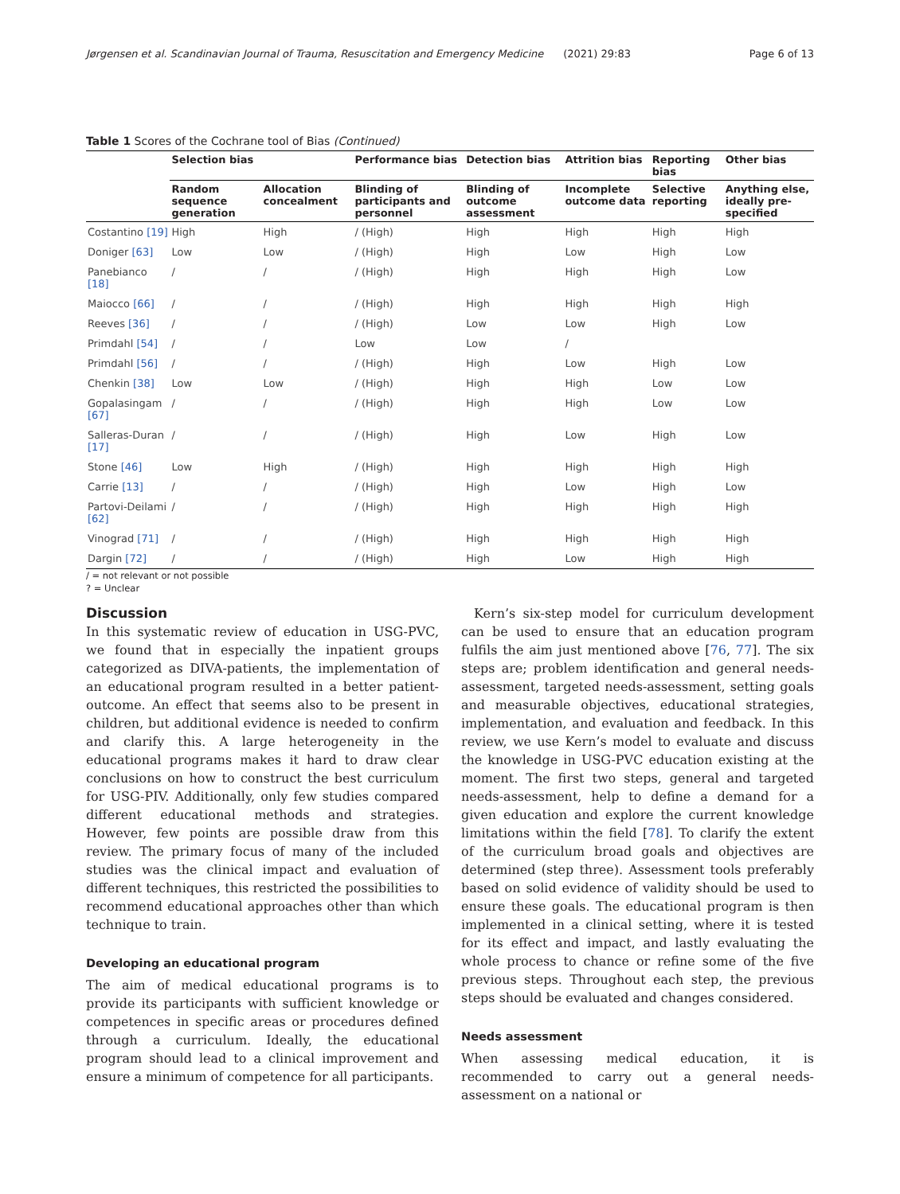Jørgensen et al. Scandinavian Journal of Trauma, Resuscitation and Emergency Medicine (2021) 29:83 Page 6 of 13
Table 1 Scores of the Cochrane tool of Bias (Continued)
| | Selection bias | | Performance bias | Detection bias | Attrition bias | Reporting bias | Other bias |
| --- | --- | --- | --- | --- | --- | --- | --- |
| | Random sequence generation | Allocation concealment | Blinding of participants and personnel | Blinding of outcome assessment | Incomplete outcome data | Selective reporting | Anything else, ideally pre-specified |
| Costantino [19] | High | High | / (High) | High | High | High | High |
| Doniger [63] | Low | Low | / (High) | High | Low | High | Low |
| Panebianco [18] | / | / | / (High) | High | High | High | Low |
| Maiocco [66] | / | / | / (High) | High | High | High | High |
| Reeves [36] | / | / | / (High) | Low | Low | High | Low |
| Primdahl [54] | / | / | Low | Low | / | | |
| Primdahl [56] | / | / | / (High) | High | Low | High | Low |
| Chenkin [38] | Low | Low | / (High) | High | High | Low | Low |
| Gopalasingam [67] | / | / | / (High) | High | High | Low | Low |
| Salleras-Duran [17] | / | / | / (High) | High | Low | High | Low |
| Stone [46] | Low | High | / (High) | High | High | High | High |
| Carrie [13] | / | / | / (High) | High | Low | High | Low |
| Partovi-Deilami [62] | / | / | / (High) | High | High | High | High |
| Vinograd [71] | / | / | / (High) | High | High | High | High |
| Dargin [72] | / | / | / (High) | High | Low | High | High |
/ = not relevant or not possible
? = Unclear
Discussion
In this systematic review of education in USG-PVC, we found that in especially the inpatient groups categorized as DIVA-patients, the implementation of an educational program resulted in a better patient-outcome. An effect that seems also to be present in children, but additional evidence is needed to confirm and clarify this. A large heterogeneity in the educational programs makes it hard to draw clear conclusions on how to construct the best curriculum for USG-PIV. Additionally, only few studies compared different educational methods and strategies. However, few points are possible draw from this review. The primary focus of many of the included studies was the clinical impact and evaluation of different techniques, this restricted the possibilities to recommend educational approaches other than which technique to train.
Developing an educational program
The aim of medical educational programs is to provide its participants with sufficient knowledge or competences in specific areas or procedures defined through a curriculum. Ideally, the educational program should lead to a clinical improvement and ensure a minimum of competence for all participants.
Kern’s six-step model for curriculum development can be used to ensure that an education program fulfils the aim just mentioned above [76, 77]. The six steps are; problem identification and general needs-assessment, targeted needs-assessment, setting goals and measurable objectives, educational strategies, implementation, and evaluation and feedback. In this review, we use Kern’s model to evaluate and discuss the knowledge in USG-PVC education existing at the moment. The first two steps, general and targeted needs-assessment, help to define a demand for a given education and explore the current knowledge limitations within the field [78]. To clarify the extent of the curriculum broad goals and objectives are determined (step three). Assessment tools preferably based on solid evidence of validity should be used to ensure these goals. The educational program is then implemented in a clinical setting, where it is tested for its effect and impact, and lastly evaluating the whole process to chance or refine some of the five previous steps. Throughout each step, the previous steps should be evaluated and changes considered.
Needs assessment
When assessing medical education, it is recommended to carry out a general needs-assessment on a national or